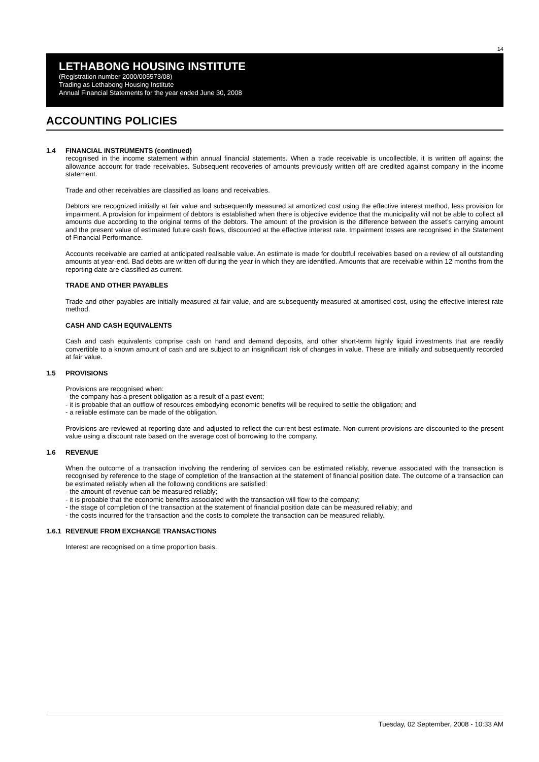14
LETHABONG HOUSING INSTITUTE
(Registration number 2000/005573/08)
Trading as Lethabong Housing Institute
Annual Financial Statements for the year ended June 30, 2008
ACCOUNTING POLICIES
1.4 FINANCIAL INSTRUMENTS (continued)
recognised in the income statement within annual financial statements. When a trade receivable is uncollectible, it is written off against the allowance account for trade receivables. Subsequent recoveries of amounts previously written off are credited against company in the income statement.
Trade and other receivables are classified as loans and receivables.
Debtors are recognized initially at fair value and subsequently measured at amortized cost using the effective interest method, less provision for impairment. A provision for impairment of debtors is established when there is objective evidence that the municipality will not be able to collect all amounts due according to the original terms of the debtors. The amount of the provision is the difference between the asset’s carrying amount and the present value of estimated future cash flows, discounted at the effective interest rate. Impairment losses are recognised in the Statement of Financial Performance.
Accounts receivable are carried at anticipated realisable value. An estimate is made for doubtful receivables based on a review of all outstanding amounts at year-end. Bad debts are written off during the year in which they are identified. Amounts that are receivable within 12 months from the reporting date are classified as current.
TRADE AND OTHER PAYABLES
Trade and other payables are initially measured at fair value, and are subsequently measured at amortised cost, using the effective interest rate method.
CASH AND CASH EQUIVALENTS
Cash and cash equivalents comprise cash on hand and demand deposits, and other short-term highly liquid investments that are readily convertible to a known amount of cash and are subject to an insignificant risk of changes in value. These are initially and subsequently recorded at fair value.
1.5 PROVISIONS
Provisions are recognised when:
- the company has a present obligation as a result of a past event;
- it is probable that an outflow of resources embodying economic benefits will be required to settle the obligation; and
- a reliable estimate can be made of the obligation.
Provisions are reviewed at reporting date and adjusted to reflect the current best estimate. Non-current provisions are discounted to the present value using a discount rate based on the average cost of borrowing to the company.
1.6 REVENUE
When the outcome of a transaction involving the rendering of services can be estimated reliably, revenue associated with the transaction is recognised by reference to the stage of completion of the transaction at the statement of financial position date. The outcome of a transaction can be estimated reliably when all the following conditions are satisfied:
- the amount of revenue can be measured reliably;
- it is probable that the economic benefits associated with the transaction will flow to the company;
- the stage of completion of the transaction at the statement of financial position date can be measured reliably; and
- the costs incurred for the transaction and the costs to complete the transaction can be measured reliably.
1.6.1 REVENUE FROM EXCHANGE TRANSACTIONS
Interest are recognised on a time proportion basis.
Tuesday, 02 September, 2008 - 10:33 AM